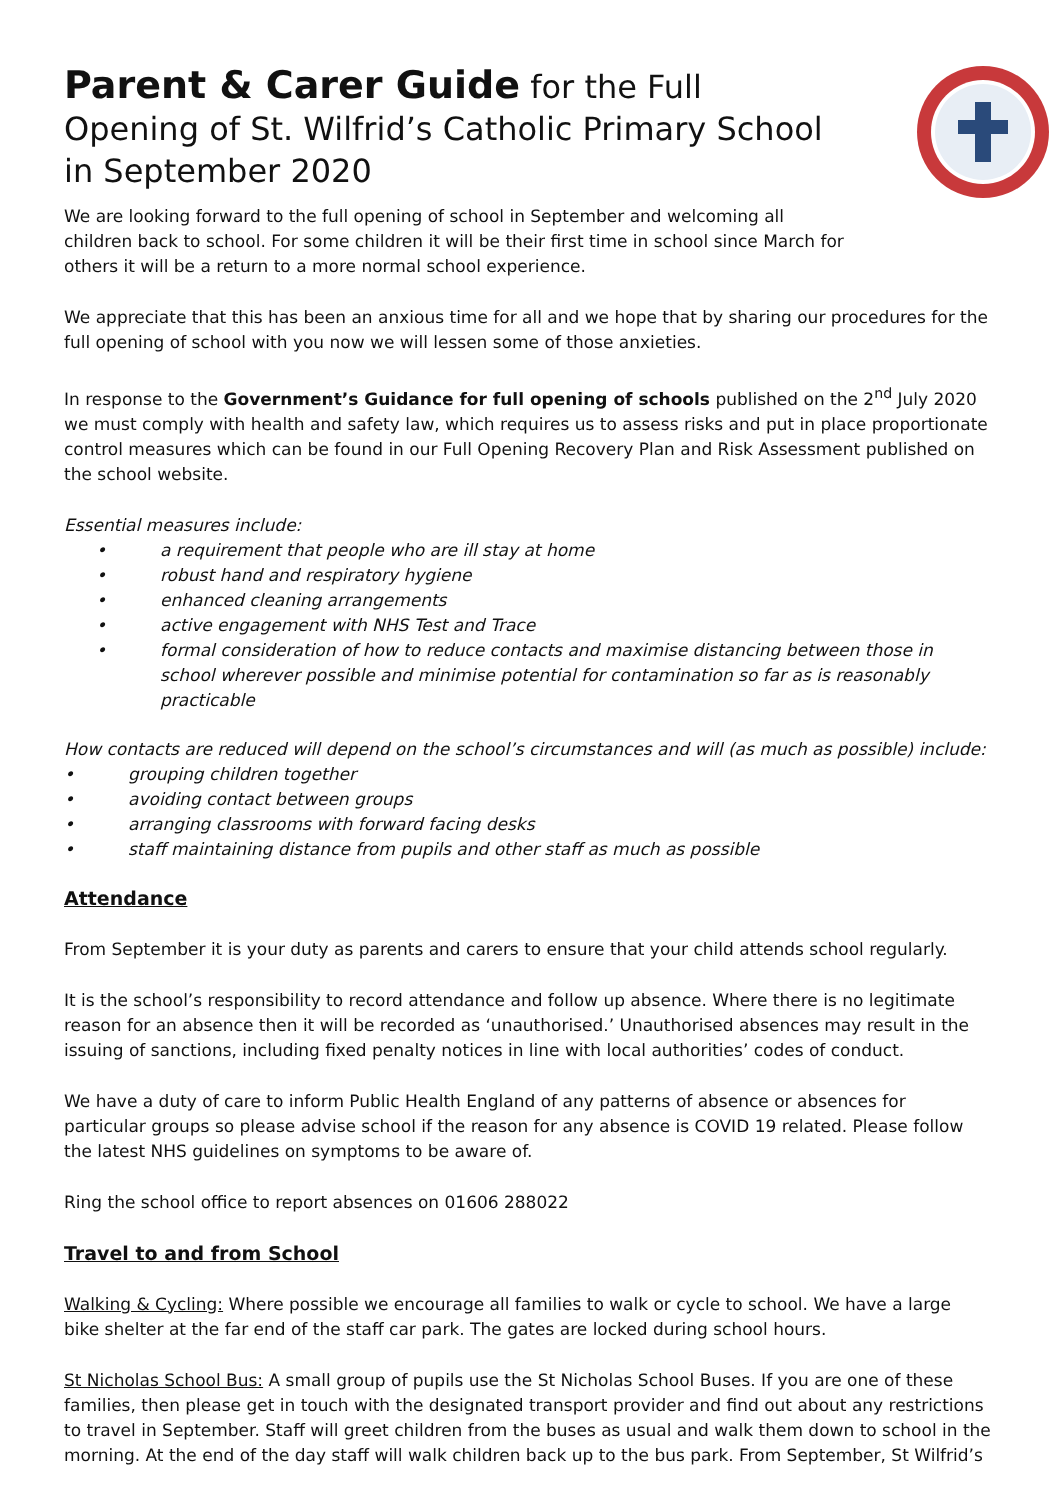Parent & Carer Guide for the Full Opening of St. Wilfrid’s Catholic Primary School in September 2020
We are looking forward to the full opening of school in September and welcoming all children back to school. For some children it will be their first time in school since March for others it will be a return to a more normal school experience.
We appreciate that this has been an anxious time for all and we hope that by sharing our procedures for the full opening of school with you now we will lessen some of those anxieties.
In response to the Government’s Guidance for full opening of schools published on the 2<sup>nd</sup> July 2020 we must comply with health and safety law, which requires us to assess risks and put in place proportionate control measures which can be found in our Full Opening Recovery Plan and Risk Assessment published on the school website.
Essential measures include:
• a requirement that people who are ill stay at home
• robust hand and respiratory hygiene
• enhanced cleaning arrangements
• active engagement with NHS Test and Trace
• formal consideration of how to reduce contacts and maximise distancing between those in school wherever possible and minimise potential for contamination so far as is reasonably practicable
How contacts are reduced will depend on the school’s circumstances and will (as much as possible) include:
• grouping children together
• avoiding contact between groups
• arranging classrooms with forward facing desks
• staff maintaining distance from pupils and other staff as much as possible
Attendance
From September it is your duty as parents and carers to ensure that your child attends school regularly.
It is the school’s responsibility to record attendance and follow up absence. Where there is no legitimate reason for an absence then it will be recorded as ‘unauthorised.’ Unauthorised absences may result in the issuing of sanctions, including fixed penalty notices in line with local authorities’ codes of conduct.
We have a duty of care to inform Public Health England of any patterns of absence or absences for particular groups so please advise school if the reason for any absence is COVID 19 related. Please follow the latest NHS guidelines on symptoms to be aware of.
Ring the school office to report absences on 01606 288022
Travel to and from School
Walking & Cycling: Where possible we encourage all families to walk or cycle to school. We have a large bike shelter at the far end of the staff car park. The gates are locked during school hours.
St Nicholas School Bus: A small group of pupils use the St Nicholas School Buses. If you are one of these families, then please get in touch with the designated transport provider and find out about any restrictions to travel in September. Staff will greet children from the buses as usual and walk them down to school in the morning. At the end of the day staff will walk children back up to the bus park. From September, St Wilfrid’s